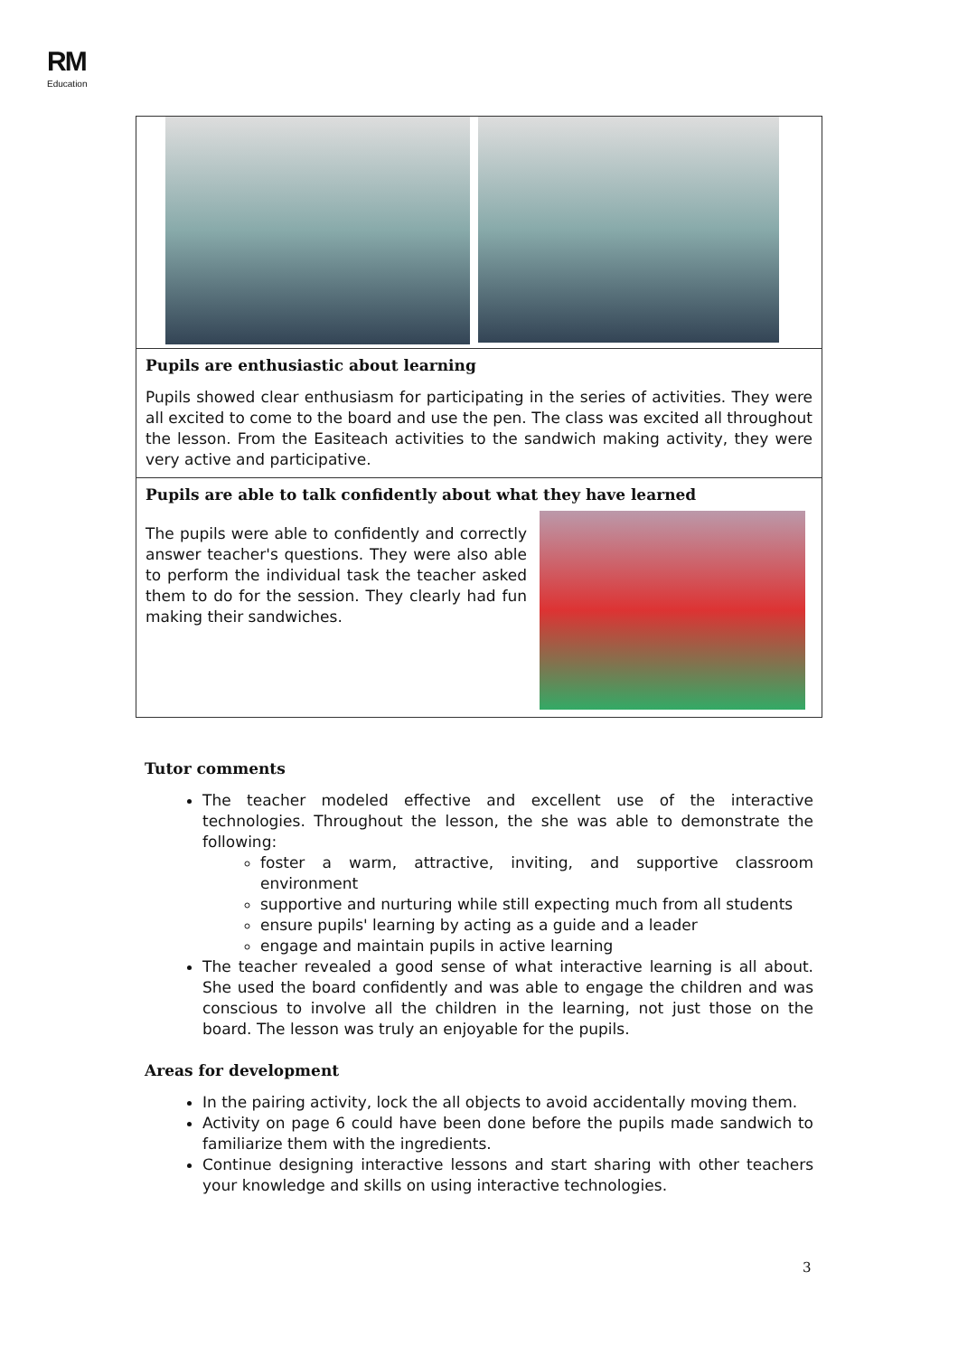RM
Education
| Pupils are enthusiastic about learning Pupils showed clear enthusiasm for participating in the series of activities. They were all excited to come to the board and use the pen. The class was excited all throughout the lesson. From the Easiteach activities to the sandwich making activity, they were very active and participative. |
| Pupils are able to talk confidently about what they have learned The pupils were able to confidently and correctly answer teacher's questions. They were also able to perform the individual task the teacher asked them to do for the session. They clearly had fun making their sandwiches. |
Tutor comments
The teacher modeled effective and excellent use of the interactive technologies. Throughout the lesson, the she was able to demonstrate the following:
foster a warm, attractive, inviting, and supportive classroom environment
supportive and nurturing while still expecting much from all students
ensure pupils' learning by acting as a guide and a leader
engage and maintain pupils in active learning
The teacher revealed a good sense of what interactive learning is all about. She used the board confidently and was able to engage the children and was conscious to involve all the children in the learning, not just those on the board. The lesson was truly an enjoyable for the pupils.
Areas for development
In the pairing activity, lock the all objects to avoid accidentally moving them.
Activity on page 6 could have been done before the pupils made sandwich to familiarize them with the ingredients.
Continue designing interactive lessons and start sharing with other teachers your knowledge and skills on using interactive technologies.
3